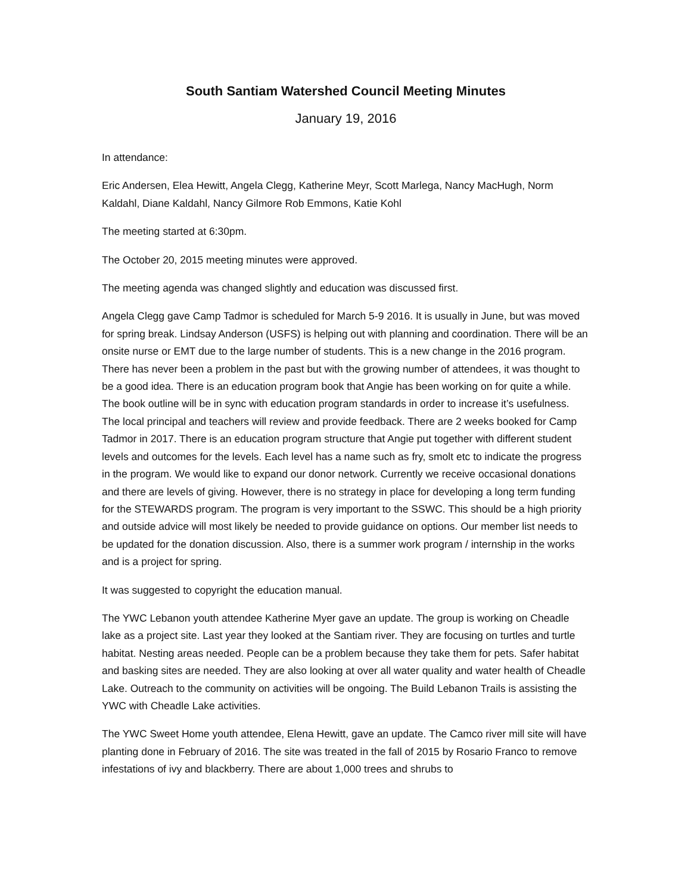South Santiam Watershed Council Meeting Minutes
January 19, 2016
In attendance:
Eric Andersen, Elea Hewitt, Angela Clegg, Katherine Meyr, Scott Marlega, Nancy MacHugh, Norm Kaldahl, Diane Kaldahl, Nancy Gilmore Rob Emmons, Katie Kohl
The meeting started at 6:30pm.
The October 20, 2015 meeting minutes were approved.
The meeting agenda was changed slightly and education was discussed first.
Angela Clegg gave Camp Tadmor is scheduled for March 5-9 2016. It is usually in June, but was moved for spring break. Lindsay Anderson (USFS) is helping out with planning and coordination. There will be an onsite nurse or EMT due to the large number of students. This is a new change in the 2016 program. There has never been a problem in the past but with the growing number of attendees, it was thought to be a good idea. There is an education program book that Angie has been working on for quite a while. The book outline will be in sync with education program standards in order to increase it’s usefulness. The local principal and teachers will review and provide feedback. There are 2 weeks booked for Camp Tadmor in 2017. There is an education program structure that Angie put together with different student levels and outcomes for the levels. Each level has a name such as fry, smolt etc to indicate the progress in the program. We would like to expand our donor network. Currently we receive occasional donations and there are levels of giving. However, there is no strategy in place for developing a long term funding for the STEWARDS program. The program is very important to the SSWC. This should be a high priority and outside advice will most likely be needed to provide guidance on options. Our member list needs to be updated for the donation discussion. Also, there is a summer work program / internship in the works and is a project for spring.
It was suggested to copyright the education manual.
The YWC Lebanon youth attendee Katherine Myer gave an update. The group is working on Cheadle lake as a project site. Last year they looked at the Santiam river. They are focusing on turtles and turtle habitat. Nesting areas needed. People can be a problem because they take them for pets. Safer habitat and basking sites are needed. They are also looking at over all water quality and water health of Cheadle Lake. Outreach to the community on activities will be ongoing. The Build Lebanon Trails is assisting the YWC with Cheadle Lake activities.
The YWC Sweet Home youth attendee, Elena Hewitt, gave an update. The Camco river mill site will have planting done in February of 2016. The site was treated in the fall of 2015 by Rosario Franco to remove infestations of ivy and blackberry. There are about 1,000 trees and shrubs to